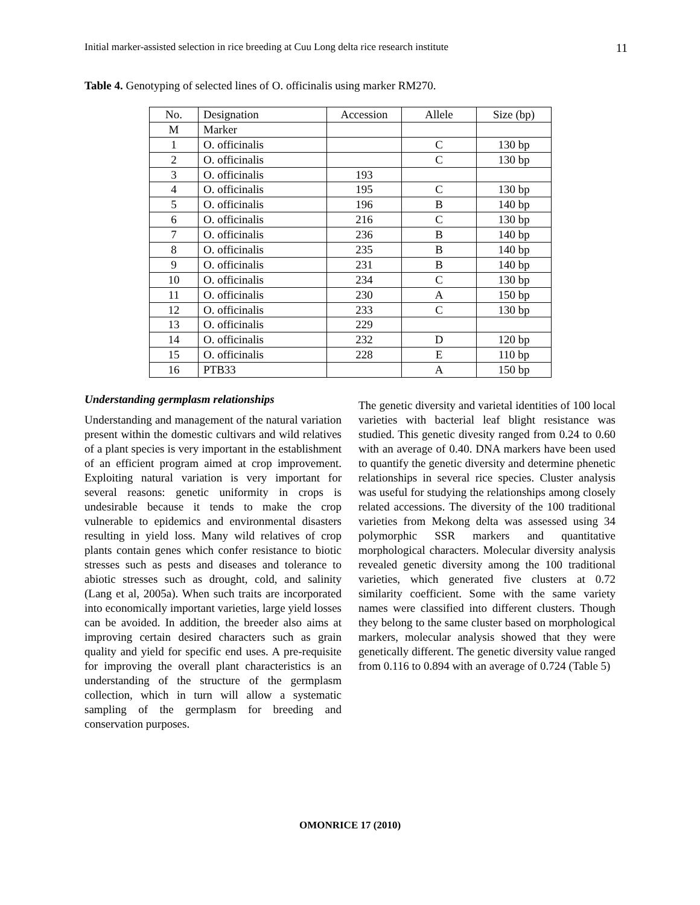Initial marker-assisted selection in rice breeding at Cuu Long delta rice research institute 11
Table 4. Genotyping of selected lines of O. officinalis using marker RM270.
| No. | Designation | Accession | Allele | Size (bp) |
| M | Marker | | | |
| 1 | O. officinalis | | C | 130 bp |
| 2 | O. officinalis | | C | 130 bp |
| 3 | O. officinalis | 193 | | |
| 4 | O. officinalis | 195 | C | 130 bp |
| 5 | O. officinalis | 196 | B | 140 bp |
| 6 | O. officinalis | 216 | C | 130 bp |
| 7 | O. officinalis | 236 | B | 140 bp |
| 8 | O. officinalis | 235 | B | 140 bp |
| 9 | O. officinalis | 231 | B | 140 bp |
| 10 | O. officinalis | 234 | C | 130 bp |
| 11 | O. officinalis | 230 | A | 150 bp |
| 12 | O. officinalis | 233 | C | 130 bp |
| 13 | O. officinalis | 229 | | |
| 14 | O. officinalis | 232 | D | 120 bp |
| 15 | O. officinalis | 228 | E | 110 bp |
| 16 | PTB33 | | A | 150 bp |
Understanding germplasm relationships
Understanding and management of the natural variation present within the domestic cultivars and wild relatives of a plant species is very important in the establishment of an efficient program aimed at crop improvement. Exploiting natural variation is very important for several reasons: genetic uniformity in crops is undesirable because it tends to make the crop vulnerable to epidemics and environmental disasters resulting in yield loss. Many wild relatives of crop plants contain genes which confer resistance to biotic stresses such as pests and diseases and tolerance to abiotic stresses such as drought, cold, and salinity (Lang et al, 2005a). When such traits are incorporated into economically important varieties, large yield losses can be avoided. In addition, the breeder also aims at improving certain desired characters such as grain quality and yield for specific end uses. A pre-requisite for improving the overall plant characteristics is an understanding of the structure of the germplasm collection, which in turn will allow a systematic sampling of the germplasm for breeding and conservation purposes.
The genetic diversity and varietal identities of 100 local varieties with bacterial leaf blight resistance was studied. This genetic divesity ranged from 0.24 to 0.60 with an average of 0.40. DNA markers have been used to quantify the genetic diversity and determine phenetic relationships in several rice species. Cluster analysis was useful for studying the relationships among closely related accessions. The diversity of the 100 traditional varieties from Mekong delta was assessed using 34 polymorphic SSR markers and quantitative morphological characters. Molecular diversity analysis revealed genetic diversity among the 100 traditional varieties, which generated five clusters at 0.72 similarity coefficient. Some with the same variety names were classified into different clusters. Though they belong to the same cluster based on morphological markers, molecular analysis showed that they were genetically different. The genetic diversity value ranged from 0.116 to 0.894 with an average of 0.724 (Table 5)
OMONRICE 17 (2010)